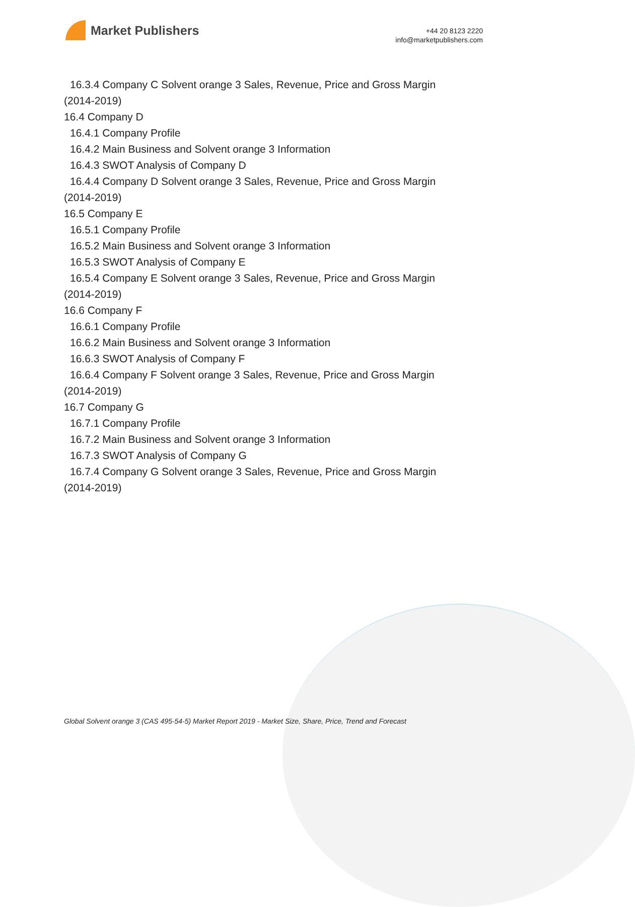Market Publishers
+44 20 8123 2220
info@marketpublishers.com
16.3.4 Company C Solvent orange 3 Sales, Revenue, Price and Gross Margin
(2014-2019)
16.4 Company D
16.4.1 Company Profile
16.4.2 Main Business and Solvent orange 3 Information
16.4.3 SWOT Analysis of Company D
16.4.4 Company D Solvent orange 3 Sales, Revenue, Price and Gross Margin
(2014-2019)
16.5 Company E
16.5.1 Company Profile
16.5.2 Main Business and Solvent orange 3 Information
16.5.3 SWOT Analysis of Company E
16.5.4 Company E Solvent orange 3 Sales, Revenue, Price and Gross Margin
(2014-2019)
16.6 Company F
16.6.1 Company Profile
16.6.2 Main Business and Solvent orange 3 Information
16.6.3 SWOT Analysis of Company F
16.6.4 Company F Solvent orange 3 Sales, Revenue, Price and Gross Margin
(2014-2019)
16.7 Company G
16.7.1 Company Profile
16.7.2 Main Business and Solvent orange 3 Information
16.7.3 SWOT Analysis of Company G
16.7.4 Company G Solvent orange 3 Sales, Revenue, Price and Gross Margin
(2014-2019)
Global Solvent orange 3 (CAS 495-54-5) Market Report 2019 - Market Size, Share, Price, Trend and Forecast